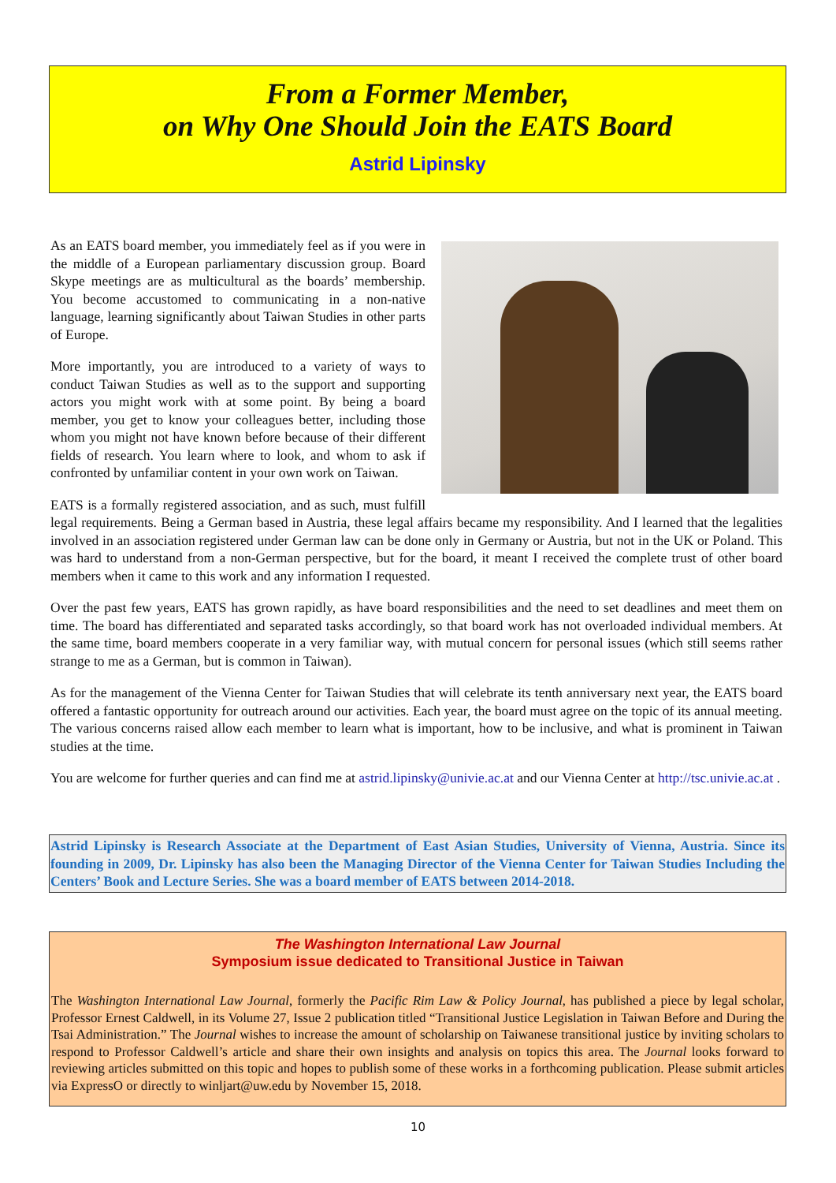From a Former Member,
on Why One Should Join the EATS Board
Astrid Lipinsky
As an EATS board member, you immediately feel as if you were in the middle of a European parliamentary discussion group. Board Skype meetings are as multicultural as the boards’ membership. You become accustomed to communicating in a non-native language, learning significantly about Taiwan Studies in other parts of Europe.
More importantly, you are introduced to a variety of ways to conduct Taiwan Studies as well as to the support and supporting actors you might work with at some point. By being a board member, you get to know your colleagues better, including those whom you might not have known before because of their different fields of research. You learn where to look, and whom to ask if confronted by unfamiliar content in your own work on Taiwan.
EATS is a formally registered association, and as such, must fulfill legal requirements. Being a German based in Austria, these legal affairs became my responsibility. And I learned that the legalities involved in an association registered under German law can be done only in Germany or Austria, but not in the UK or Poland. This was hard to understand from a non-German perspective, but for the board, it meant I received the complete trust of other board members when it came to this work and any information I requested.
Over the past few years, EATS has grown rapidly, as have board responsibilities and the need to set deadlines and meet them on time. The board has differentiated and separated tasks accordingly, so that board work has not overloaded individual members. At the same time, board members cooperate in a very familiar way, with mutual concern for personal issues (which still seems rather strange to me as a German, but is common in Taiwan).
As for the management of the Vienna Center for Taiwan Studies that will celebrate its tenth anniversary next year, the EATS board offered a fantastic opportunity for outreach around our activities. Each year, the board must agree on the topic of its annual meeting. The various concerns raised allow each member to learn what is important, how to be inclusive, and what is prominent in Taiwan studies at the time.
You are welcome for further queries and can find me at astrid.lipinsky@univie.ac.at and our Vienna Center at http://tsc.univie.ac.at .
Astrid Lipinsky is Research Associate at the Department of East Asian Studies, University of Vienna, Austria. Since its founding in 2009, Dr. Lipinsky has also been the Managing Director of the Vienna Center for Taiwan Studies Including the Centers’ Book and Lecture Series. She was a board member of EATS between 2014-2018.
The Washington International Law Journal
Symposium issue dedicated to Transitional Justice in Taiwan
The Washington International Law Journal, formerly the Pacific Rim Law & Policy Journal, has published a piece by legal scholar, Professor Ernest Caldwell, in its Volume 27, Issue 2 publication titled “Transitional Justice Legislation in Taiwan Before and During the Tsai Administration.” The Journal wishes to increase the amount of scholarship on Taiwanese transitional justice by inviting scholars to respond to Professor Caldwell’s article and share their own insights and analysis on topics this area. The Journal looks forward to reviewing articles submitted on this topic and hopes to publish some of these works in a forthcoming publication. Please submit articles via ExpressO or directly to winljart@uw.edu by November 15, 2018.
10